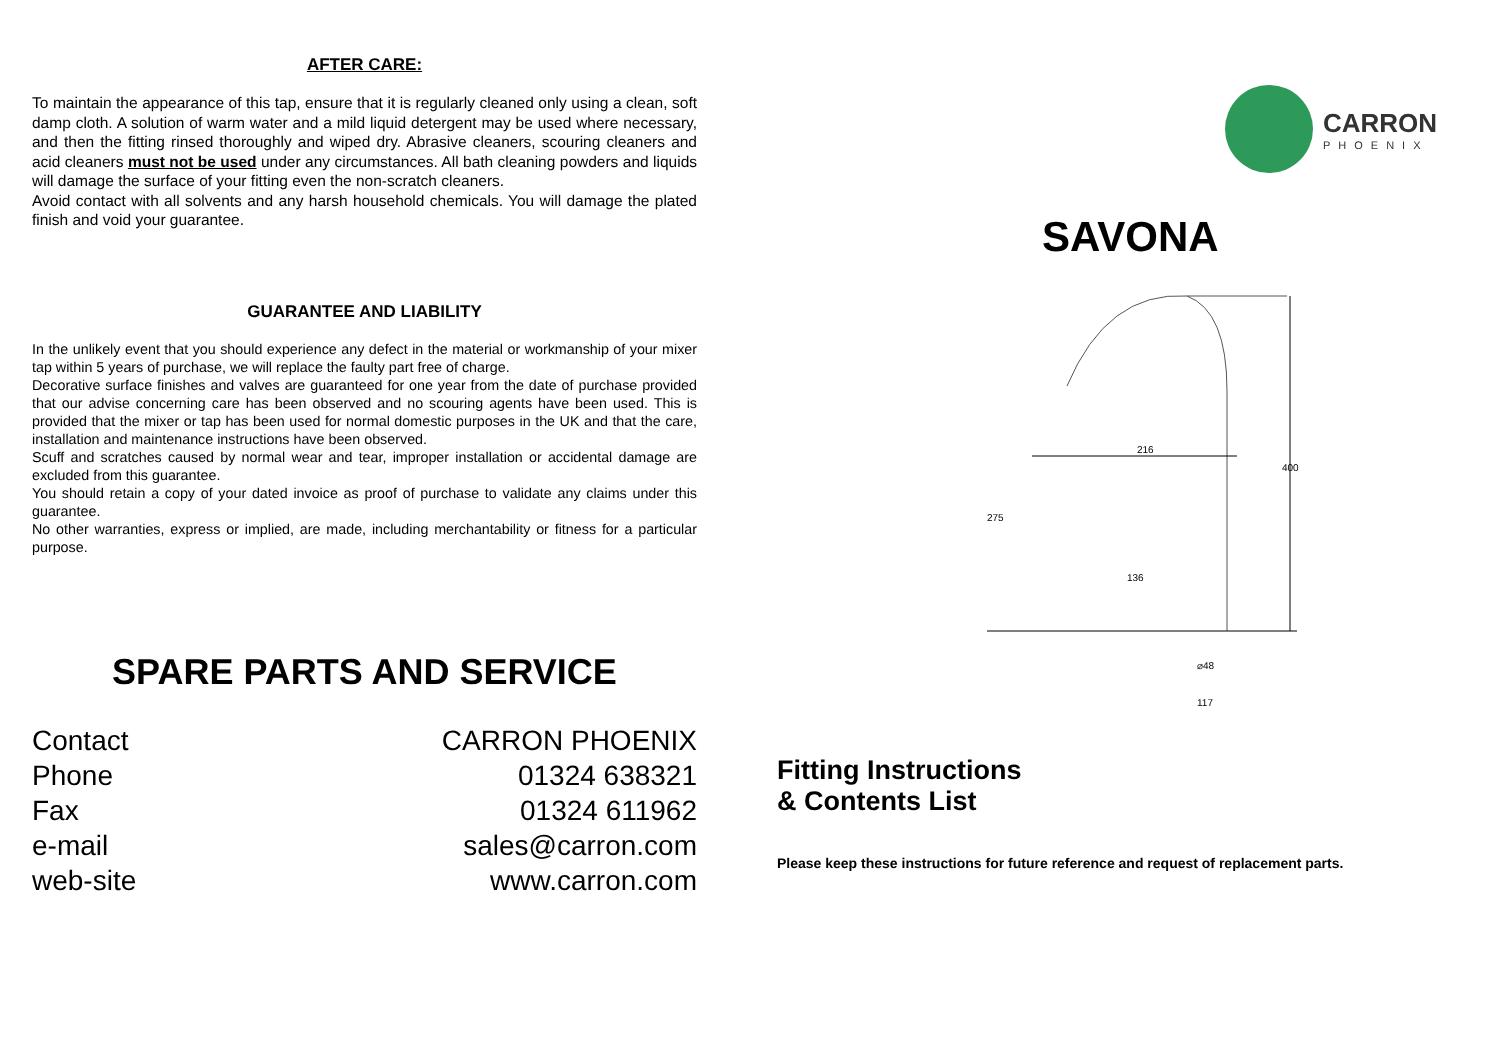AFTER CARE:
To maintain the appearance of this tap, ensure that it is regularly cleaned only using a clean, soft damp cloth. A solution of warm water and a mild liquid detergent may be used where necessary, and then the fitting rinsed thoroughly and wiped dry. Abrasive cleaners, scouring cleaners and acid cleaners must not be used under any circumstances. All bath cleaning powders and liquids will damage the surface of your fitting even the non-scratch cleaners.
Avoid contact with all solvents and any harsh household chemicals. You will damage the plated finish and void your guarantee.
GUARANTEE AND LIABILITY
In the unlikely event that you should experience any defect in the material or workmanship of your mixer tap within 5 years of purchase, we will replace the faulty part free of charge.
Decorative surface finishes and valves are guaranteed for one year from the date of purchase provided that our advise concerning care has been observed and no scouring agents have been used. This is provided that the mixer or tap has been used for normal domestic purposes in the UK and that the care, installation and maintenance instructions have been observed.
Scuff and scratches caused by normal wear and tear, improper installation or accidental damage are excluded from this guarantee.
You should retain a copy of your dated invoice as proof of purchase to validate any claims under this guarantee.
No other warranties, express or implied, are made, including merchantability or fitness for a particular purpose.
SPARE PARTS AND SERVICE
Contact
Phone
Fax
e-mail
web-site
CARRON PHOENIX
01324 638321
01324 611962
sales@carron.com
www.carron.com
CARRON
PHOENIX
SAVONA
216
400
275
136
⌀48
117
Fitting Instructions
& Contents List
Please keep these instructions for future reference and request of replacement parts.